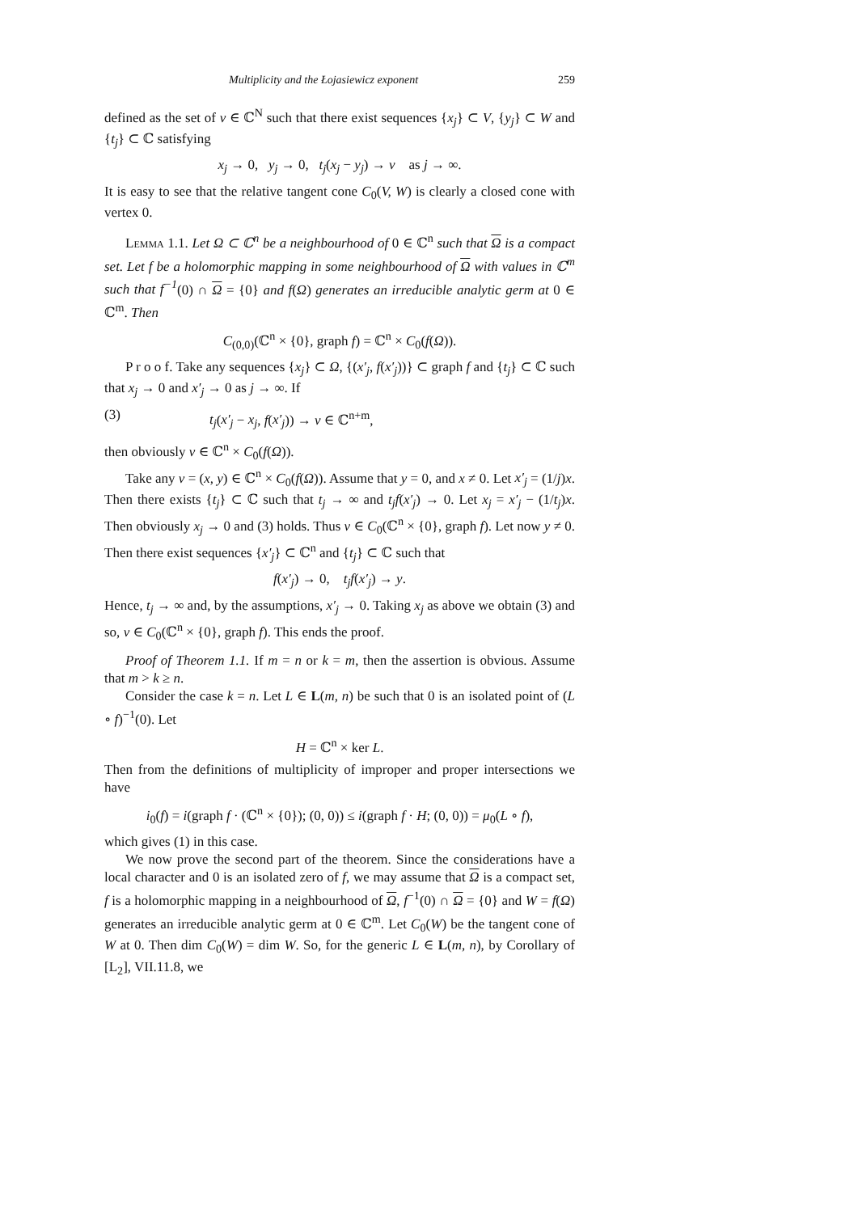Multiplicity and the Łojasiewicz exponent 259
defined as the set of v ∈ ℂ<sup>N</sup> such that there exist sequences {x<sub>j</sub>} ⊂ V, {y<sub>j</sub>} ⊂ W and {t<sub>j</sub>} ⊂ ℂ satisfying
x<sub>j</sub> → 0, y<sub>j</sub> → 0, t<sub>j</sub>(x<sub>j</sub> − y<sub>j</sub>) → v as j → ∞.
It is easy to see that the relative tangent cone C<sub>0</sub>(V, W) is clearly a closed cone with vertex 0.
Lemma 1.1. Let Ω ⊂ ℂ<sup>n</sup> be a neighbourhood of 0 ∈ ℂ<sup>n</sup> such that Ω is a compact set. Let f be a holomorphic mapping in some neighbourhood of Ω with values in ℂ<sup>m</sup> such that f<sup>−1</sup>(0) ∩ Ω = {0} and f(Ω) generates an irreducible analytic germ at 0 ∈ ℂ<sup>m</sup>. Then
C<sub>(0,0)</sub>(ℂ<sup>n</sup> × {0}, graph f) = ℂ<sup>n</sup> × C<sub>0</sub>(f(Ω)).
P r o o f. Take any sequences {x<sub>j</sub>} ⊂ Ω, {(x′<sub>j</sub>, f(x′<sub>j</sub>))} ⊂ graph f and {t<sub>j</sub>} ⊂ ℂ such that x<sub>j</sub> → 0 and x′<sub>j</sub> → 0 as j → ∞. If
(3) t<sub>j</sub>(x′<sub>j</sub> − x<sub>j</sub>, f(x′<sub>j</sub>)) → v ∈ ℂ<sup>n+m</sup>,
then obviously v ∈ ℂ<sup>n</sup> × C<sub>0</sub>(f(Ω)).
Take any v = (x, y) ∈ ℂ<sup>n</sup> × C<sub>0</sub>(f(Ω)). Assume that y = 0, and x ≠ 0. Let x′<sub>j</sub> = (1/j)x. Then there exists {t<sub>j</sub>} ⊂ ℂ such that t<sub>j</sub> → ∞ and t<sub>j</sub>f(x′<sub>j</sub>) → 0. Let x<sub>j</sub> = x′<sub>j</sub> − (1/t<sub>j</sub>)x. Then obviously x<sub>j</sub> → 0 and (3) holds. Thus v ∈ C<sub>0</sub>(ℂ<sup>n</sup> × {0}, graph f). Let now y ≠ 0. Then there exist sequences {x′<sub>j</sub>} ⊂ ℂ<sup>n</sup> and {t<sub>j</sub>} ⊂ ℂ such that
f(x′<sub>j</sub>) → 0, t<sub>j</sub>f(x′<sub>j</sub>) → y.
Hence, t<sub>j</sub> → ∞ and, by the assumptions, x′<sub>j</sub> → 0. Taking x<sub>j</sub> as above we obtain (3) and so, v ∈ C<sub>0</sub>(ℂ<sup>n</sup> × {0}, graph f). This ends the proof.
Proof of Theorem 1.1. If m = n or k = m, then the assertion is obvious. Assume that m > k ≥ n.
Consider the case k = n. Let L ∈ L(m, n) be such that 0 is an isolated point of (L ∘ f)<sup>−1</sup>(0). Let
H = ℂ<sup>n</sup> × ker L.
Then from the definitions of multiplicity of improper and proper intersections we have
i<sub>0</sub>(f) = i(graph f · (ℂ<sup>n</sup> × {0}); (0, 0)) ≤ i(graph f · H; (0, 0)) = μ<sub>0</sub>(L ∘ f),
which gives (1) in this case.
We now prove the second part of the theorem. Since the considerations have a local character and 0 is an isolated zero of f, we may assume that Ω is a compact set, f is a holomorphic mapping in a neighbourhood of Ω, f<sup>−1</sup>(0) ∩ Ω = {0} and W = f(Ω) generates an irreducible analytic germ at 0 ∈ ℂ<sup>m</sup>. Let C<sub>0</sub>(W) be the tangent cone of W at 0. Then dim C<sub>0</sub>(W) = dim W. So, for the generic L ∈ L(m, n), by Corollary of [L<sub>2</sub>], VII.11.8, we